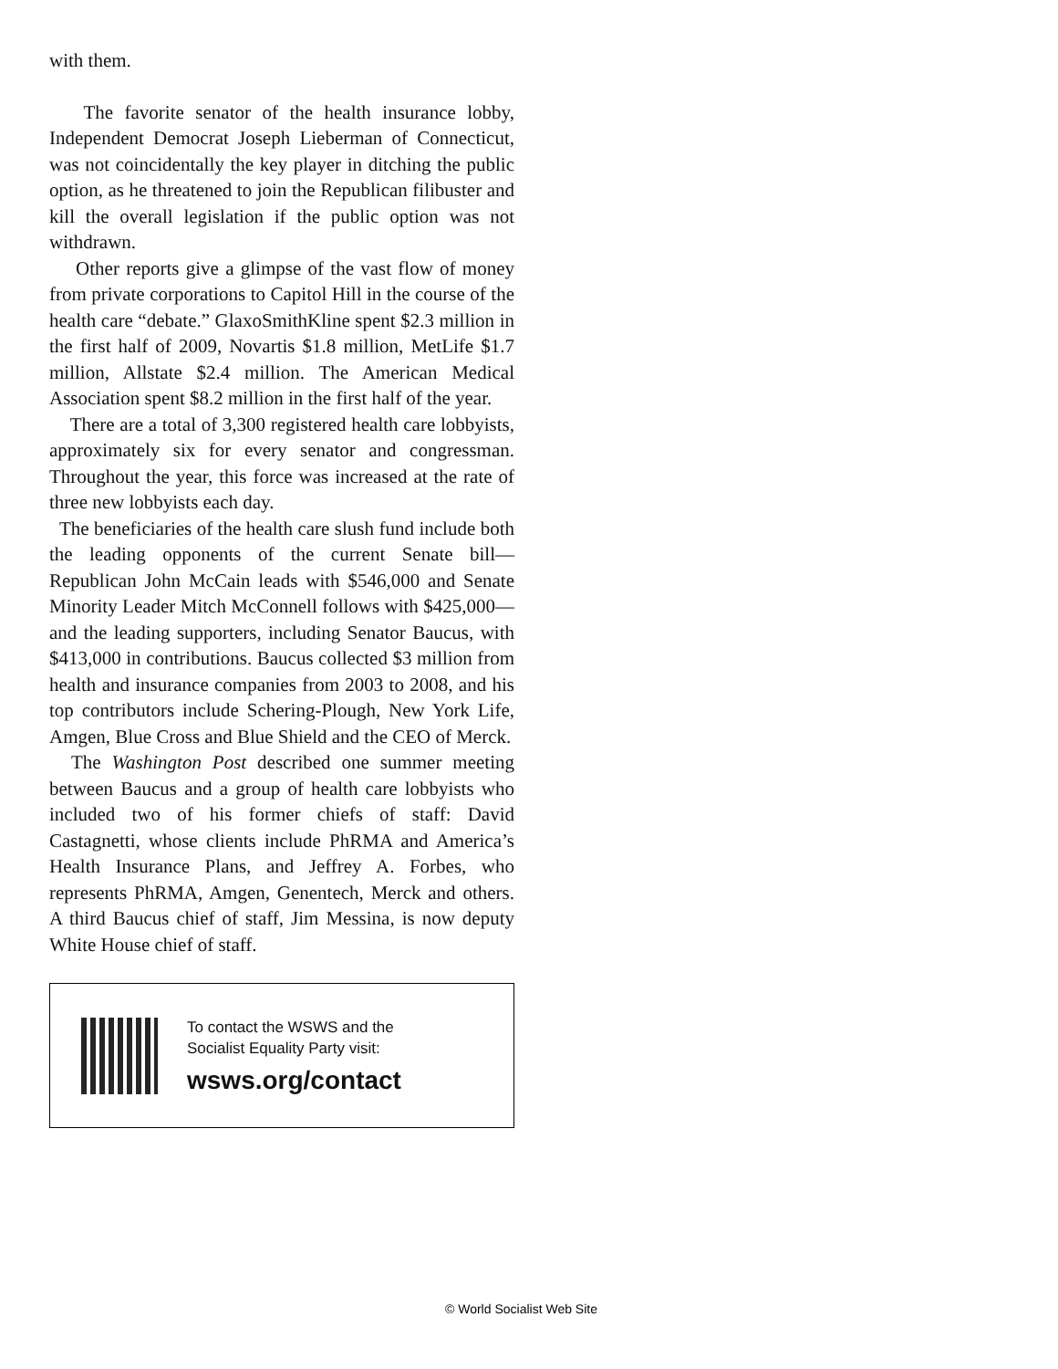with them.
The favorite senator of the health insurance lobby, Independent Democrat Joseph Lieberman of Connecticut, was not coincidentally the key player in ditching the public option, as he threatened to join the Republican filibuster and kill the overall legislation if the public option was not withdrawn.
Other reports give a glimpse of the vast flow of money from private corporations to Capitol Hill in the course of the health care “debate.” GlaxoSmithKline spent $2.3 million in the first half of 2009, Novartis $1.8 million, MetLife $1.7 million, Allstate $2.4 million. The American Medical Association spent $8.2 million in the first half of the year.
There are a total of 3,300 registered health care lobbyists, approximately six for every senator and congressman. Throughout the year, this force was increased at the rate of three new lobbyists each day.
The beneficiaries of the health care slush fund include both the leading opponents of the current Senate bill—Republican John McCain leads with $546,000 and Senate Minority Leader Mitch McConnell follows with $425,000—and the leading supporters, including Senator Baucus, with $413,000 in contributions. Baucus collected $3 million from health and insurance companies from 2003 to 2008, and his top contributors include Schering-Plough, New York Life, Amgen, Blue Cross and Blue Shield and the CEO of Merck.
The Washington Post described one summer meeting between Baucus and a group of health care lobbyists who included two of his former chiefs of staff: David Castagnetti, whose clients include PhRMA and America’s Health Insurance Plans, and Jeffrey A. Forbes, who represents PhRMA, Amgen, Genentech, Merck and others. A third Baucus chief of staff, Jim Messina, is now deputy White House chief of staff.
To contact the WSWS and the
Socialist Equality Party visit:
wsws.org/contact
© World Socialist Web Site